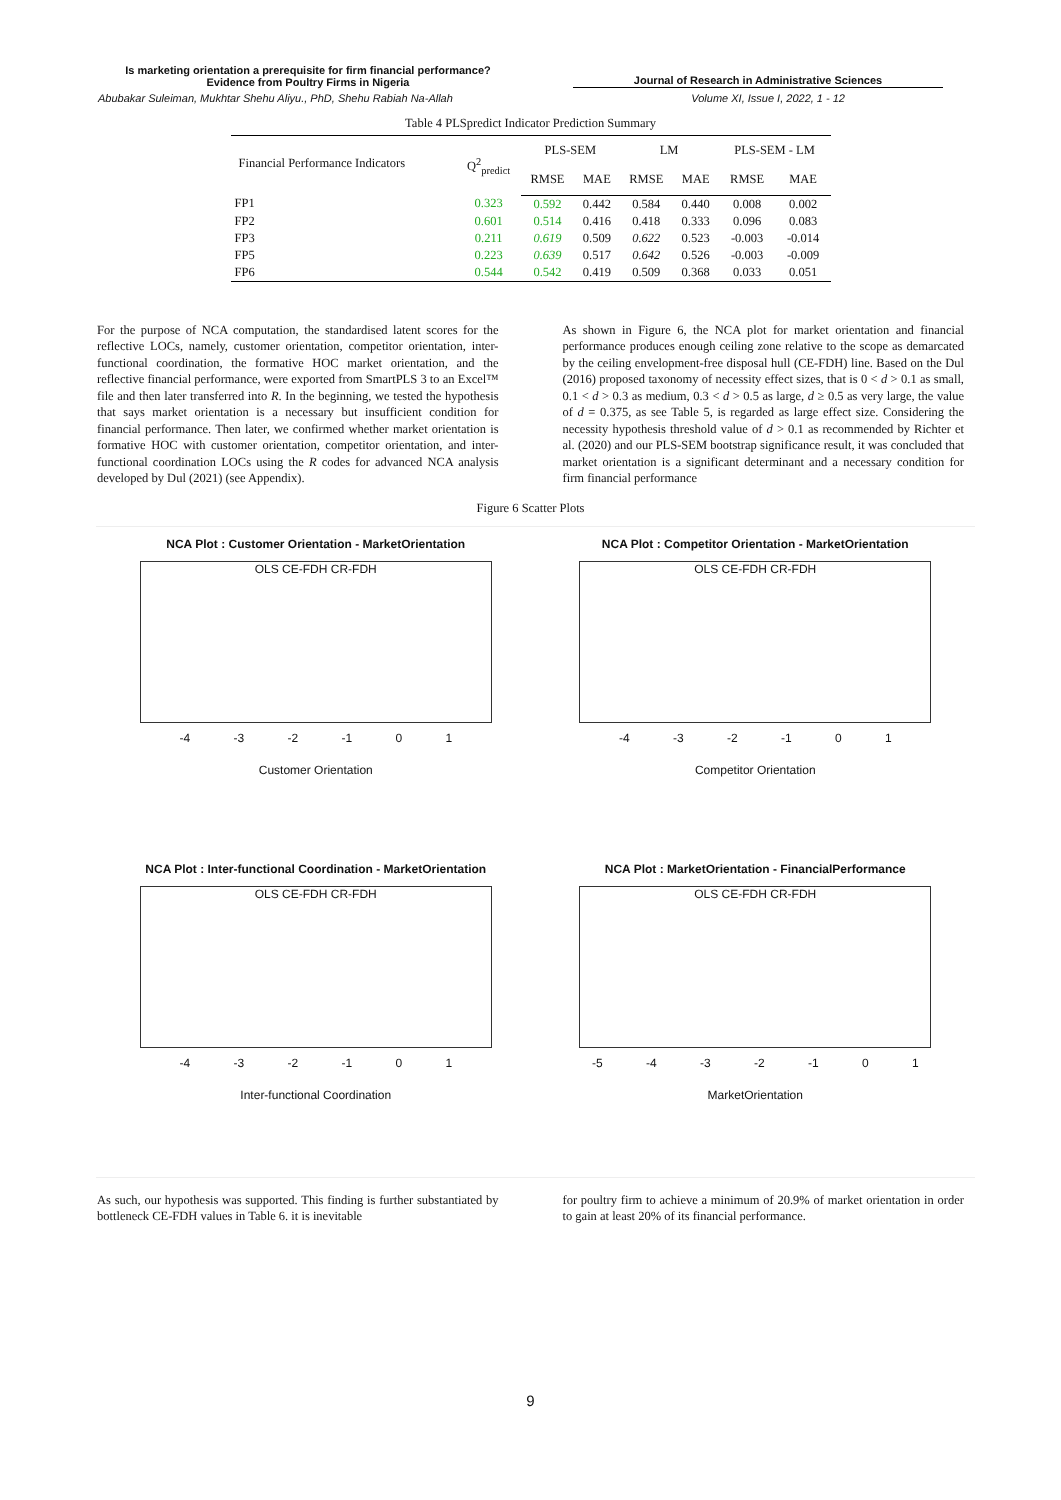Is marketing orientation a prerequisite for firm financial performance?
Evidence from Poultry Firms in Nigeria
Journal of Research in Administrative Sciences
Abubakar Suleiman, Mukhtar Shehu Aliyu., PhD, Shehu Rabiah Na-Allah Volume XI, Issue I, 2022, 1 - 12
Table 4 PLSpredict Indicator Prediction Summary
| Financial Performance Indicators | Q<sup>2</sup><sub>predict</sub> | PLS-SEM | | LM | | PLS-SEM - LM | |
| --- | --- | --- | --- | --- | --- | --- | --- |
| | | RMSE | MAE | RMSE | MAE | RMSE | MAE |
| FP1 | 0.323 | 0.592 | 0.442 | 0.584 | 0.440 | 0.008 | 0.002 |
| FP2 | 0.601 | 0.514 | 0.416 | 0.418 | 0.333 | 0.096 | 0.083 |
| FP3 | 0.211 | 0.619 | 0.509 | 0.622 | 0.523 | -0.003 | -0.014 |
| FP5 | 0.223 | 0.639 | 0.517 | 0.642 | 0.526 | -0.003 | -0.009 |
| FP6 | 0.544 | 0.542 | 0.419 | 0.509 | 0.368 | 0.033 | 0.051 |
For the purpose of NCA computation, the standardised latent scores for the reflective LOCs, namely, customer orientation, competitor orientation, inter-functional coordination, the formative HOC market orientation, and the reflective financial performance, were exported from SmartPLS 3 to an Excel™ file and then later transferred into R. In the beginning, we tested the hypothesis that says market orientation is a necessary but insufficient condition for financial performance. Then later, we confirmed whether market orientation is formative HOC with customer orientation, competitor orientation, and inter-functional coordination LOCs using the R codes for advanced NCA analysis developed by Dul (2021) (see Appendix).
As shown in Figure 6, the NCA plot for market orientation and financial performance produces enough ceiling zone relative to the scope as demarcated by the ceiling envelopment-free disposal hull (CE-FDH) line. Based on the Dul (2016) proposed taxonomy of necessity effect sizes, that is 0 < d > 0.1 as small, 0.1 < d > 0.3 as medium, 0.3 < d > 0.5 as large, d ≥ 0.5 as very large, the value of d = 0.375, as see Table 5, is regarded as large effect size. Considering the necessity hypothesis threshold value of d > 0.1 as recommended by Richter et al. (2020) and our PLS-SEM bootstrap significance result, it was concluded that market orientation is a significant determinant and a necessary condition for firm financial performance
Figure 6 Scatter Plots
NCA Plot : Customer Orientation - MarketOrientation
OLS CE-FDH CR-FDH
-4 -3 -2 -1 0 1
Customer Orientation
NCA Plot : Competitor Orientation - MarketOrientation
OLS CE-FDH CR-FDH
-4 -3 -2 -1 0 1
Competitor Orientation
NCA Plot : Inter-functional Coordination - MarketOrientation
OLS CE-FDH CR-FDH
-4 -3 -2 -1 0 1
Inter-functional Coordination
NCA Plot : MarketOrientation - FinancialPerformance
OLS CE-FDH CR-FDH
-5 -4 -3 -2 -1 0 1
MarketOrientation
As such, our hypothesis was supported. This finding is further substantiated by bottleneck CE-FDH values in Table 6. it is inevitable
for poultry firm to achieve a minimum of 20.9% of market orientation in order to gain at least 20% of its financial performance.
9